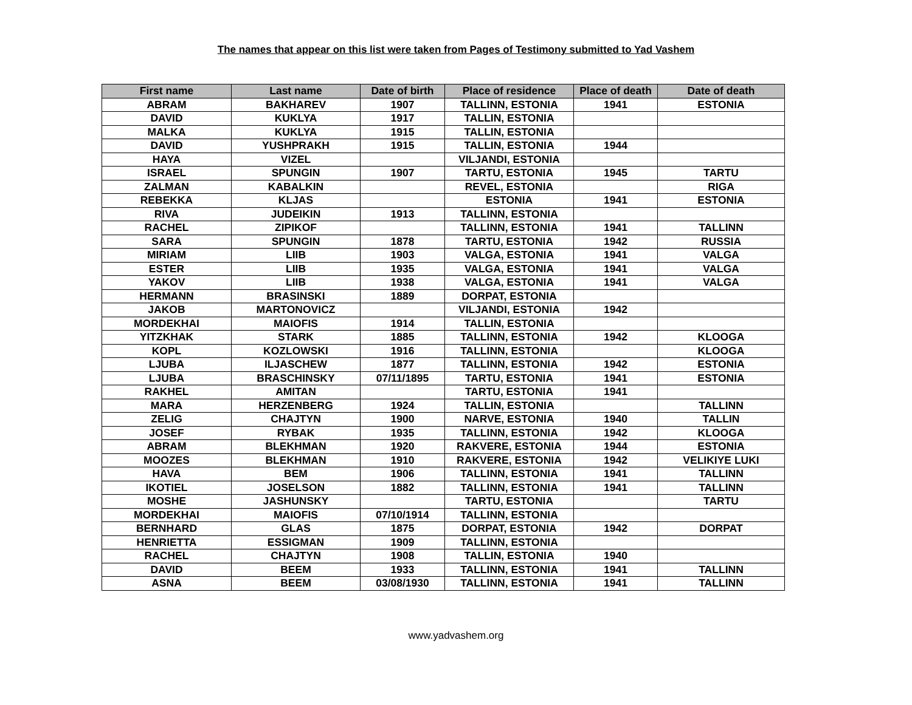The names that appear on this list were taken from Pages of Testimony submitted to Yad Vashem
| First name | Last name | Date of birth | Place of residence | Place of death | Date of death |
| --- | --- | --- | --- | --- | --- |
| ABRAM | BAKHAREV | 1907 | TALLINN, ESTONIA | 1941 | ESTONIA |
| DAVID | KUKLYA | 1917 | TALLIN, ESTONIA | | |
| MALKA | KUKLYA | 1915 | TALLIN, ESTONIA | | |
| DAVID | YUSHPRAKH | 1915 | TALLIN, ESTONIA | 1944 | |
| HAYA | VIZEL | | VILJANDI, ESTONIA | | |
| ISRAEL | SPUNGIN | 1907 | TARTU, ESTONIA | 1945 | TARTU |
| ZALMAN | KABALKIN | | REVEL, ESTONIA | | RIGA |
| REBEKKA | KLJAS | | ESTONIA | 1941 | ESTONIA |
| RIVA | JUDEIKIN | 1913 | TALLINN, ESTONIA | | |
| RACHEL | ZIPIKOF | | TALLINN, ESTONIA | 1941 | TALLINN |
| SARA | SPUNGIN | 1878 | TARTU, ESTONIA | 1942 | RUSSIA |
| MIRIAM | LIIB | 1903 | VALGA, ESTONIA | 1941 | VALGA |
| ESTER | LIIB | 1935 | VALGA, ESTONIA | 1941 | VALGA |
| YAKOV | LIIB | 1938 | VALGA, ESTONIA | 1941 | VALGA |
| HERMANN | BRASINSKI | 1889 | DORPAT, ESTONIA | | |
| JAKOB | MARTONOVICZ | | VILJANDI, ESTONIA | 1942 | |
| MORDEKHAI | MAIOFIS | 1914 | TALLIN, ESTONIA | | |
| YITZKHAK | STARK | 1885 | TALLINN, ESTONIA | 1942 | KLOOGA |
| KOPL | KOZLOWSKI | 1916 | TALLINN, ESTONIA | | KLOOGA |
| LJUBA | ILJASCHEW | 1877 | TALLINN, ESTONIA | 1942 | ESTONIA |
| LJUBA | BRASCHINSKY | 07/11/1895 | TARTU, ESTONIA | 1941 | ESTONIA |
| RAKHEL | AMITAN | | TARTU, ESTONIA | 1941 | |
| MARA | HERZENBERG | 1924 | TALLIN, ESTONIA | | TALLINN |
| ZELIG | CHAJTYN | 1900 | NARVE, ESTONIA | 1940 | TALLIN |
| JOSEF | RYBAK | 1935 | TALLINN, ESTONIA | 1942 | KLOOGA |
| ABRAM | BLEKHMAN | 1920 | RAKVERE, ESTONIA | 1944 | ESTONIA |
| MOOZES | BLEKHMAN | 1910 | RAKVERE, ESTONIA | 1942 | VELIKIYE LUKI |
| HAVA | BEM | 1906 | TALLINN, ESTONIA | 1941 | TALLINN |
| IKOTIEL | JOSELSON | 1882 | TALLINN, ESTONIA | 1941 | TALLINN |
| MOSHE | JASHUNSKY | | TARTU, ESTONIA | | TARTU |
| MORDEKHAI | MAIOFIS | 07/10/1914 | TALLINN, ESTONIA | | |
| BERNHARD | GLAS | 1875 | DORPAT, ESTONIA | 1942 | DORPAT |
| HENRIETTA | ESSIGMAN | 1909 | TALLINN, ESTONIA | | |
| RACHEL | CHAJTYN | 1908 | TALLIN, ESTONIA | 1940 | |
| DAVID | BEEM | 1933 | TALLINN, ESTONIA | 1941 | TALLINN |
| ASNA | BEEM | 03/08/1930 | TALLINN, ESTONIA | 1941 | TALLINN |
www.yadvashem.org